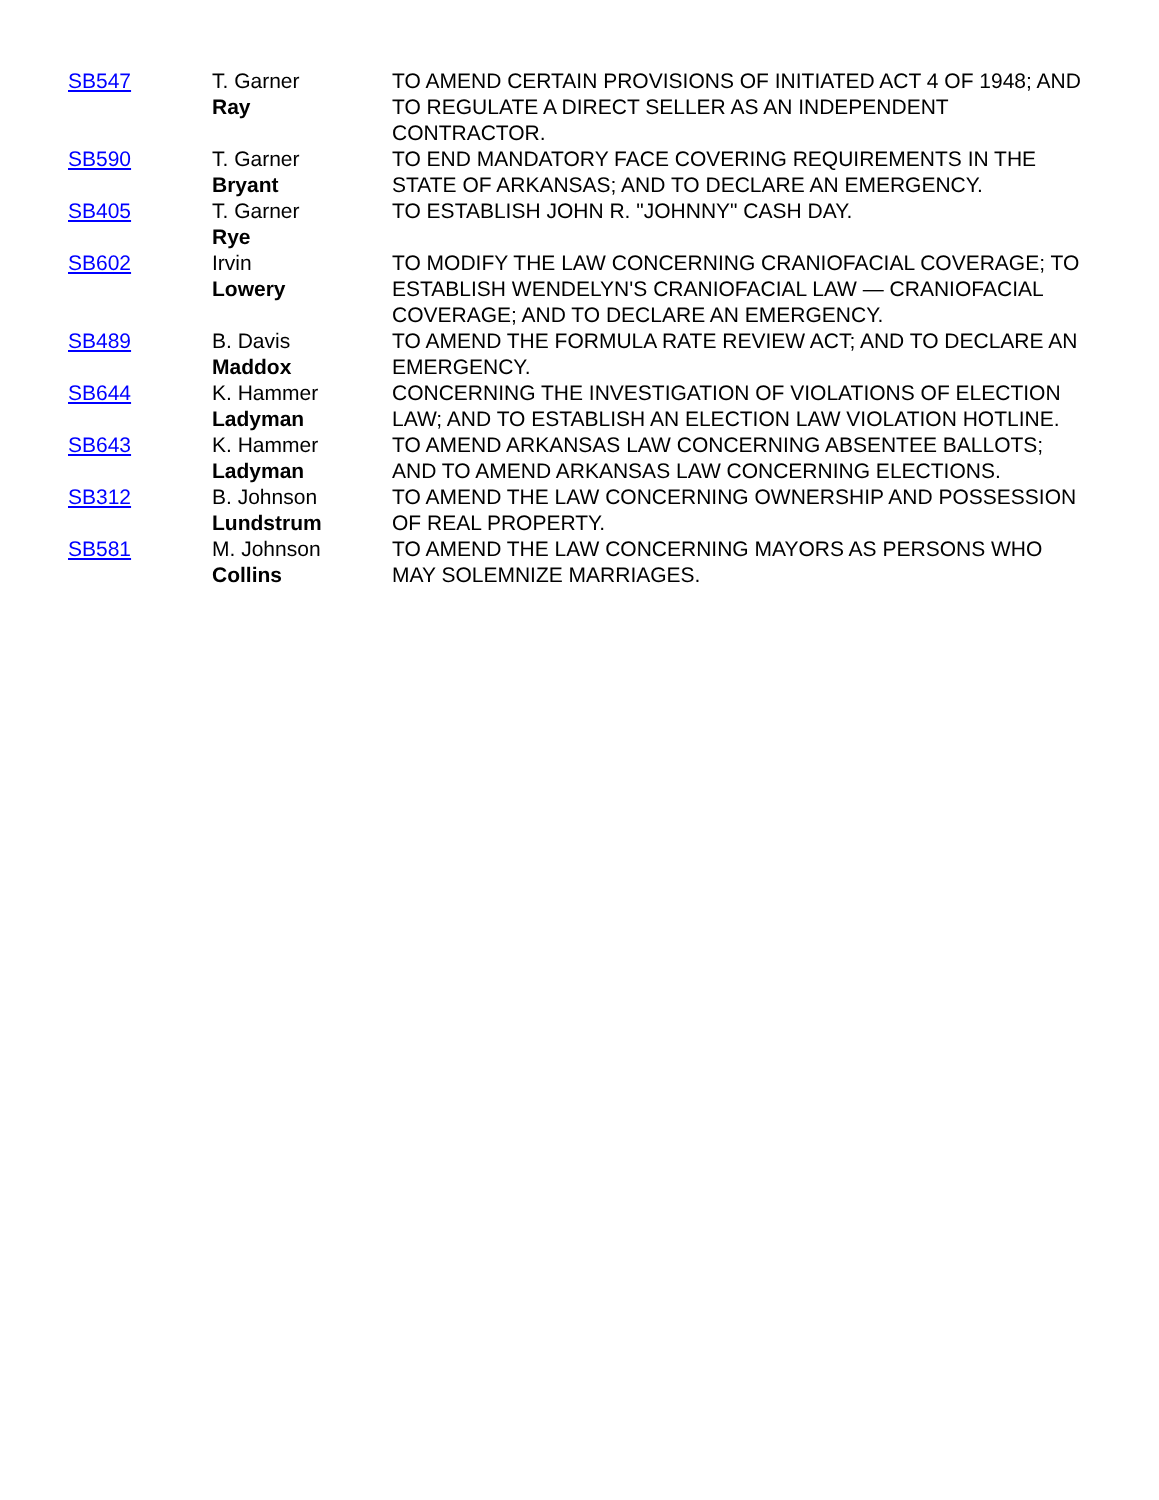| SB547 | T. Garner Ray | TO AMEND CERTAIN PROVISIONS OF INITIATED ACT 4 OF 1948; AND TO REGULATE A DIRECT SELLER AS AN INDEPENDENT CONTRACTOR. |
| SB590 | T. Garner Bryant | TO END MANDATORY FACE COVERING REQUIREMENTS IN THE STATE OF ARKANSAS; AND TO DECLARE AN EMERGENCY. |
| SB405 | T. Garner Rye | TO ESTABLISH JOHN R. "JOHNNY" CASH DAY. |
| SB602 | Irvin Lowery | TO MODIFY THE LAW CONCERNING CRANIOFACIAL COVERAGE; TO ESTABLISH WENDELYN'S CRANIOFACIAL LAW — CRANIOFACIAL COVERAGE; AND TO DECLARE AN EMERGENCY. |
| SB489 | B. Davis Maddox | TO AMEND THE FORMULA RATE REVIEW ACT; AND TO DECLARE AN EMERGENCY. |
| SB644 | K. Hammer Ladyman | CONCERNING THE INVESTIGATION OF VIOLATIONS OF ELECTION LAW; AND TO ESTABLISH AN ELECTION LAW VIOLATION HOTLINE. |
| SB643 | K. Hammer Ladyman | TO AMEND ARKANSAS LAW CONCERNING ABSENTEE BALLOTS; AND TO AMEND ARKANSAS LAW CONCERNING ELECTIONS. |
| SB312 | B. Johnson Lundstrum | TO AMEND THE LAW CONCERNING OWNERSHIP AND POSSESSION OF REAL PROPERTY. |
| SB581 | M. Johnson Collins | TO AMEND THE LAW CONCERNING MAYORS AS PERSONS WHO MAY SOLEMNIZE MARRIAGES. |